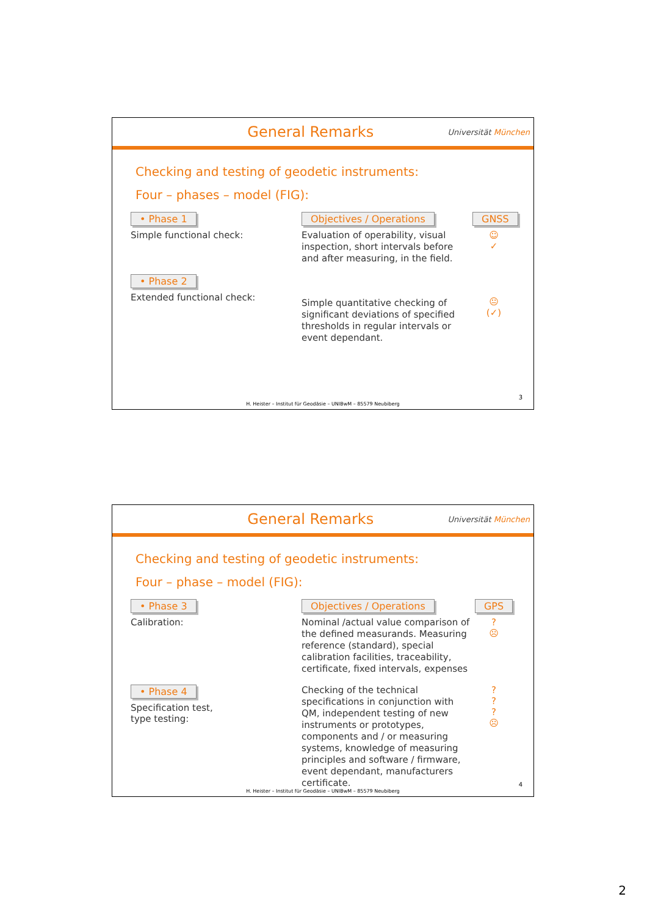General Remarks
Universität München
Checking and testing of geodetic instruments:
Four – phases – model (FIG):
• Phase 1
Simple functional check:
Objectives / Operations
Evaluation of operability, visual inspection, short intervals before and after measuring, in the field.
GNSS
☺
✓
• Phase 2
Extended functional check:
Simple quantitative checking of significant deviations of specified thresholds in regular intervals or event dependant.
😐
(✓)
3
H. Heister – Institut für Geodäsie – UNIBwM – 85579 Neubiberg
General Remarks
Universität München
Checking and testing of geodetic instruments:
Four – phase – model (FIG):
• Phase 3
Calibration:
Objectives / Operations
Nominal /actual value comparison of the defined measurands. Measuring reference (standard), special calibration facilities, traceability, certificate, fixed intervals, expenses
GPS
?
☹
• Phase 4
Specification test,
type testing:
Checking of the technical specifications in conjunction with QM, independent testing of new instruments or prototypes, components and / or measuring systems, knowledge of measuring principles and software / firmware, event dependant, manufacturers certificate.
?
?
?
☹
4
H. Heister – Institut für Geodäsie – UNIBwM – 85579 Neubiberg
2